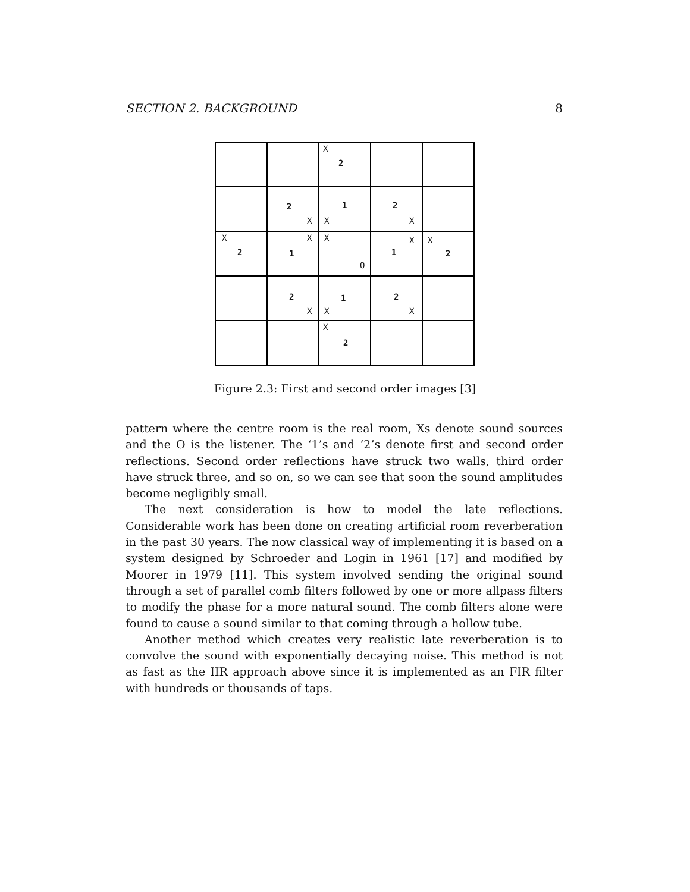SECTION 2. BACKGROUND 8
X
2
2
X
1
X
2
X
X
2
X
1
X
O
X
1
X
2
2
X
1
X
2
X
X
2
Figure 2.3: First and second order images [3]
pattern where the centre room is the real room, Xs denote sound sources and the O is the listener. The ‘1’s and ‘2’s denote first and second order reflections. Second order reflections have struck two walls, third order have struck three, and so on, so we can see that soon the sound amplitudes become negligibly small.
The next consideration is how to model the late reflections. Considerable work has been done on creating artificial room reverberation in the past 30 years. The now classical way of implementing it is based on a system designed by Schroeder and Login in 1961 [17] and modified by Moorer in 1979 [11]. This system involved sending the original sound through a set of parallel comb filters followed by one or more allpass filters to modify the phase for a more natural sound. The comb filters alone were found to cause a sound similar to that coming through a hollow tube.
Another method which creates very realistic late reverberation is to convolve the sound with exponentially decaying noise. This method is not as fast as the IIR approach above since it is implemented as an FIR filter with hundreds or thousands of taps.